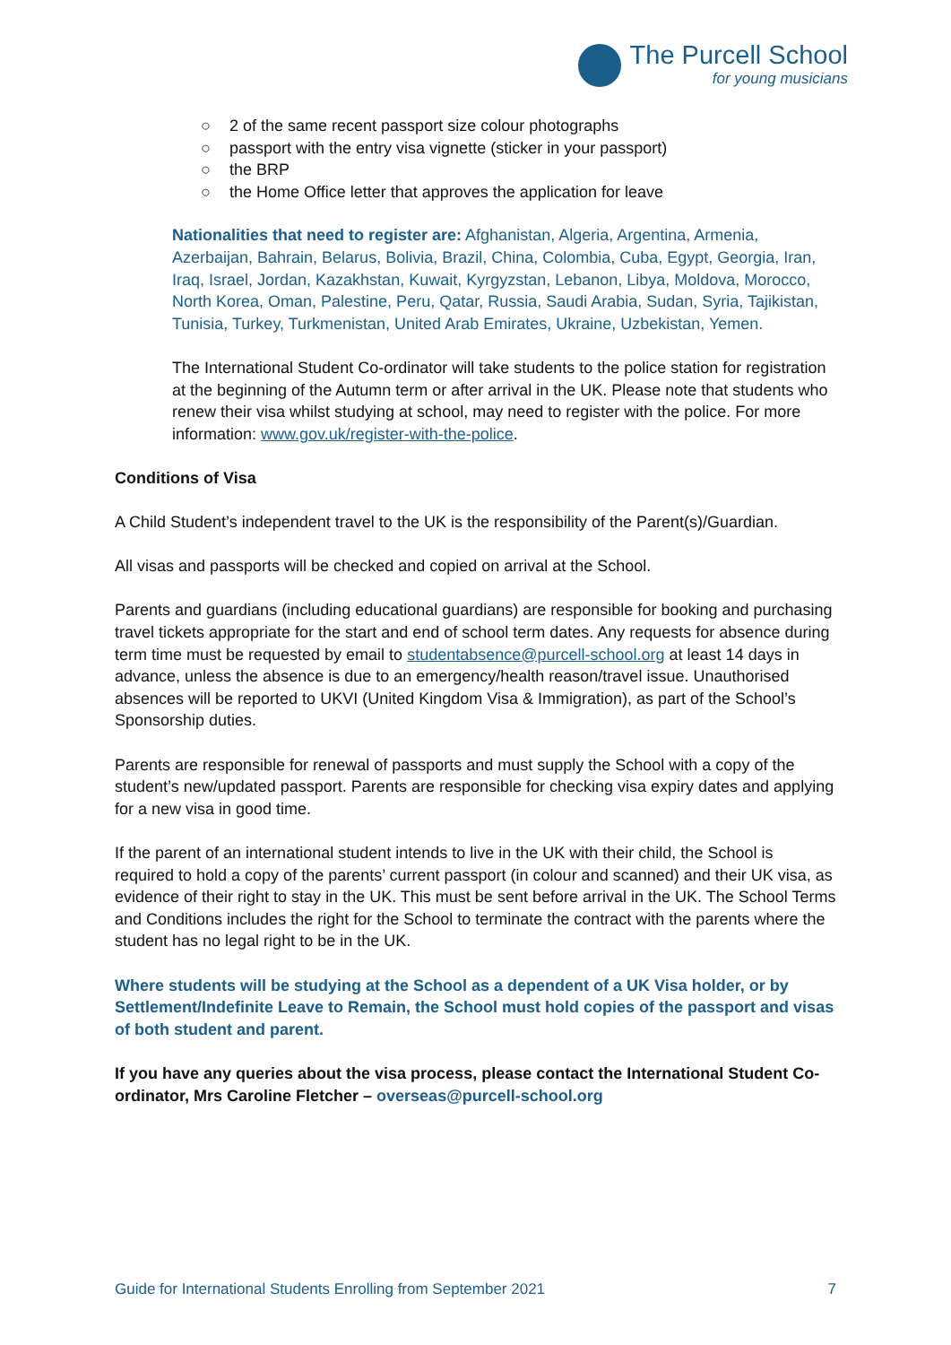The Purcell School
for young musicians
○ 2 of the same recent passport size colour photographs
○ passport with the entry visa vignette (sticker in your passport)
○ the BRP
○ the Home Office letter that approves the application for leave
Nationalities that need to register are: Afghanistan, Algeria, Argentina, Armenia, Azerbaijan, Bahrain, Belarus, Bolivia, Brazil, China, Colombia, Cuba, Egypt, Georgia, Iran, Iraq, Israel, Jordan, Kazakhstan, Kuwait, Kyrgyzstan, Lebanon, Libya, Moldova, Morocco, North Korea, Oman, Palestine, Peru, Qatar, Russia, Saudi Arabia, Sudan, Syria, Tajikistan, Tunisia, Turkey, Turkmenistan, United Arab Emirates, Ukraine, Uzbekistan, Yemen.
The International Student Co-ordinator will take students to the police station for registration at the beginning of the Autumn term or after arrival in the UK. Please note that students who renew their visa whilst studying at school, may need to register with the police. For more information: www.gov.uk/register-with-the-police.
Conditions of Visa
A Child Student’s independent travel to the UK is the responsibility of the Parent(s)/Guardian.
All visas and passports will be checked and copied on arrival at the School.
Parents and guardians (including educational guardians) are responsible for booking and purchasing travel tickets appropriate for the start and end of school term dates. Any requests for absence during term time must be requested by email to studentabsence@purcell-school.org at least 14 days in advance, unless the absence is due to an emergency/health reason/travel issue. Unauthorised absences will be reported to UKVI (United Kingdom Visa & Immigration), as part of the School’s Sponsorship duties.
Parents are responsible for renewal of passports and must supply the School with a copy of the student’s new/updated passport. Parents are responsible for checking visa expiry dates and applying for a new visa in good time.
If the parent of an international student intends to live in the UK with their child, the School is required to hold a copy of the parents’ current passport (in colour and scanned) and their UK visa, as evidence of their right to stay in the UK. This must be sent before arrival in the UK. The School Terms and Conditions includes the right for the School to terminate the contract with the parents where the student has no legal right to be in the UK.
Where students will be studying at the School as a dependent of a UK Visa holder, or by Settlement/Indefinite Leave to Remain, the School must hold copies of the passport and visas of both student and parent.
If you have any queries about the visa process, please contact the International Student Co-ordinator, Mrs Caroline Fletcher – overseas@purcell-school.org
Guide for International Students Enrolling from September 2021 7